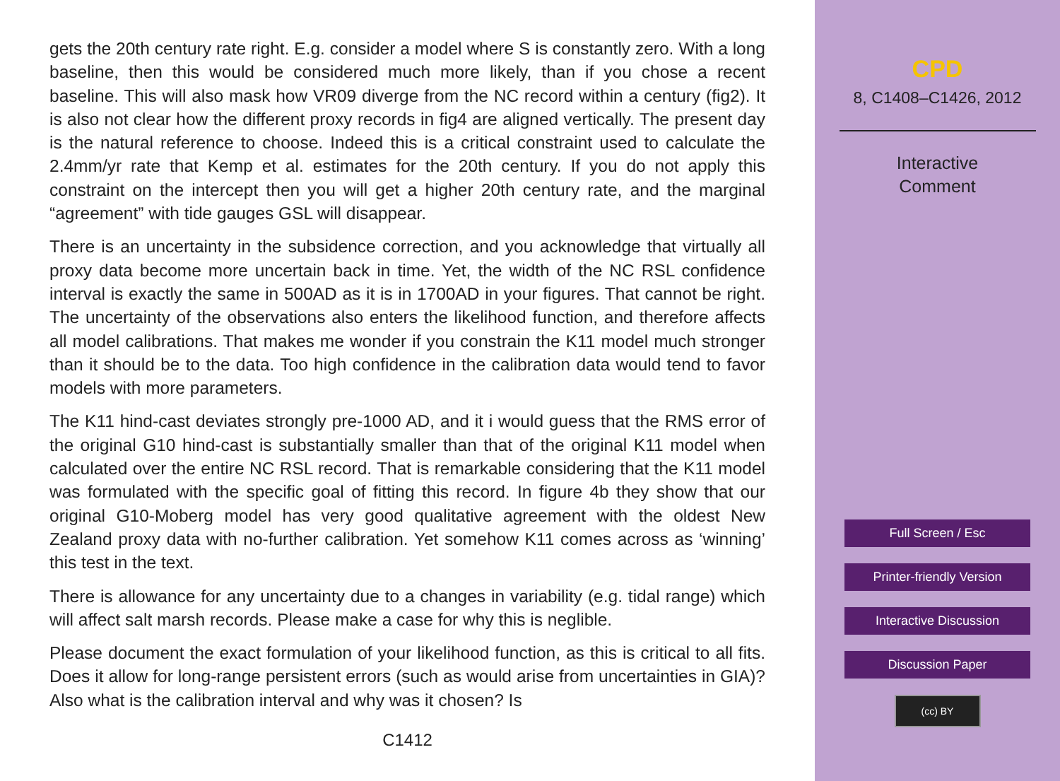gets the 20th century rate right. E.g. consider a model where S is constantly zero. With a long baseline, then this would be considered much more likely, than if you chose a recent baseline. This will also mask how VR09 diverge from the NC record within a century (fig2). It is also not clear how the different proxy records in fig4 are aligned vertically. The present day is the natural reference to choose. Indeed this is a critical constraint used to calculate the 2.4mm/yr rate that Kemp et al. estimates for the 20th century. If you do not apply this constraint on the intercept then you will get a higher 20th century rate, and the marginal “agreement” with tide gauges GSL will disappear.
There is an uncertainty in the subsidence correction, and you acknowledge that virtually all proxy data become more uncertain back in time. Yet, the width of the NC RSL confidence interval is exactly the same in 500AD as it is in 1700AD in your figures. That cannot be right. The uncertainty of the observations also enters the likelihood function, and therefore affects all model calibrations. That makes me wonder if you constrain the K11 model much stronger than it should be to the data. Too high confidence in the calibration data would tend to favor models with more parameters.
The K11 hind-cast deviates strongly pre-1000 AD, and it i would guess that the RMS error of the original G10 hind-cast is substantially smaller than that of the original K11 model when calculated over the entire NC RSL record. That is remarkable considering that the K11 model was formulated with the specific goal of fitting this record. In figure 4b they show that our original G10-Moberg model has very good qualitative agreement with the oldest New Zealand proxy data with no-further calibration. Yet somehow K11 comes across as ‘winning’ this test in the text.
There is allowance for any uncertainty due to a changes in variability (e.g. tidal range) which will affect salt marsh records. Please make a case for why this is neglible.
Please document the exact formulation of your likelihood function, as this is critical to all fits. Does it allow for long-range persistent errors (such as would arise from uncertainties in GIA)? Also what is the calibration interval and why was it chosen? Is
C1412
CPD
8, C1408–C1426, 2012
Interactive
Comment
Full Screen / Esc
Printer-friendly Version
Interactive Discussion
Discussion Paper
(cc) BY